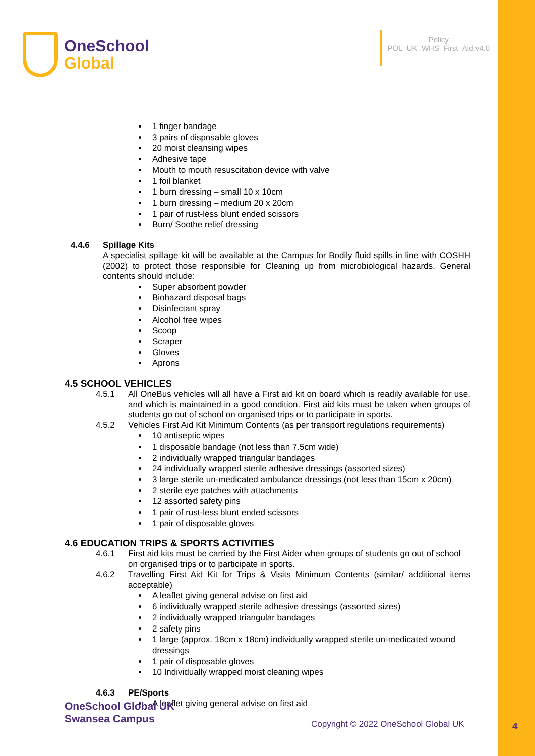OneSchool
Global
Policy
POL_UK_WHS_First_Aid.v4.0
1 finger bandage
3 pairs of disposable gloves
20 moist cleansing wipes
Adhesive tape
Mouth to mouth resuscitation device with valve
1 foil blanket
1 burn dressing – small 10 x 10cm
1 burn dressing – medium 20 x 20cm
1 pair of rust-less blunt ended scissors
Burn/ Soothe relief dressing
4.4.6 Spillage Kits
A specialist spillage kit will be available at the Campus for Bodily fluid spills in line with COSHH (2002) to protect those responsible for Cleaning up from microbiological hazards. General contents should include:
Super absorbent powder
Biohazard disposal bags
Disinfectant spray
Alcohol free wipes
Scoop
Scraper
Gloves
Aprons
4.5 SCHOOL VEHICLES
4.5.1 All OneBus vehicles will all have a First aid kit on board which is readily available for use, and which is maintained in a good condition. First aid kits must be taken when groups of students go out of school on organised trips or to participate in sports.
4.5.2 Vehicles First Aid Kit Minimum Contents (as per transport regulations requirements)
10 antiseptic wipes
1 disposable bandage (not less than 7.5cm wide)
2 individually wrapped triangular bandages
24 individually wrapped sterile adhesive dressings (assorted sizes)
3 large sterile un-medicated ambulance dressings (not less than 15cm x 20cm)
2 sterile eye patches with attachments
12 assorted safety pins
1 pair of rust-less blunt ended scissors
1 pair of disposable gloves
4.6 EDUCATION TRIPS & SPORTS ACTIVITIES
4.6.1 First aid kits must be carried by the First Aider when groups of students go out of school on organised trips or to participate in sports.
4.6.2 Travelling First Aid Kit for Trips & Visits Minimum Contents (similar/ additional items acceptable)
A leaflet giving general advise on first aid
6 individually wrapped sterile adhesive dressings (assorted sizes)
2 individually wrapped triangular bandages
2 safety pins
1 large (approx. 18cm x 18cm) individually wrapped sterile un-medicated wound dressings
1 pair of disposable gloves
10 Individually wrapped moist cleaning wipes
4.6.3 PE/Sports
A leaflet giving general advise on first aid
OneSchool Global UK
Swansea Campus
Copyright © 2022 OneSchool Global UK
4